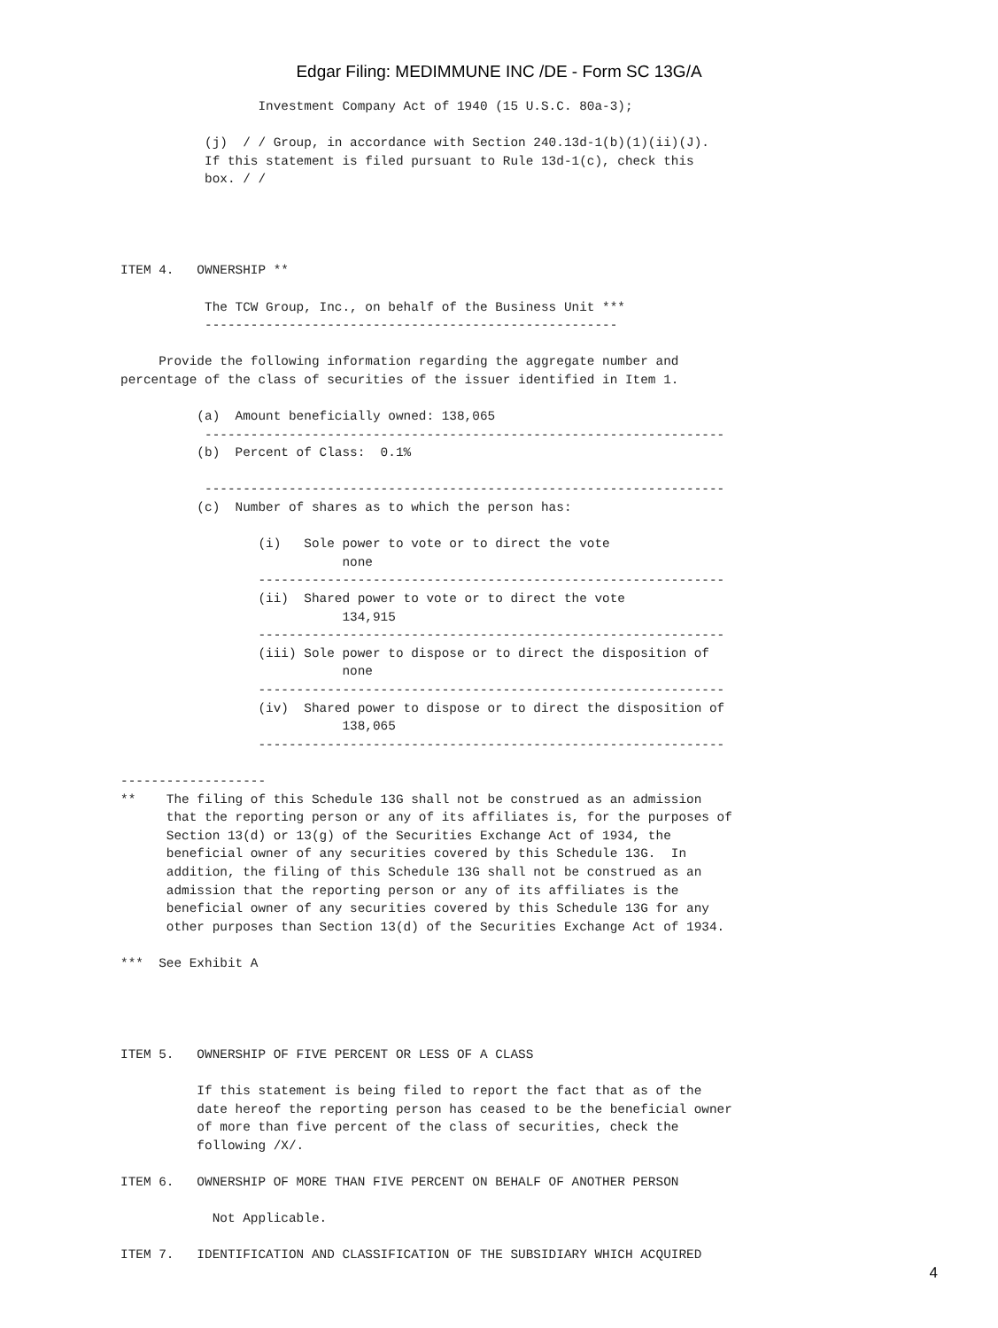Edgar Filing: MEDIMMUNE INC /DE - Form SC 13G/A
                  Investment Company Act of 1940 (15 U.S.C. 80a-3);

           (j)  / / Group, in accordance with Section 240.13d-1(b)(1)(ii)(J).
           If this statement is filed pursuant to Rule 13d-1(c), check this
           box. / /




ITEM 4.   OWNERSHIP **

           The TCW Group, Inc., on behalf of the Business Unit ***
           ------------------------------------------------------

     Provide the following information regarding the aggregate number and
percentage of the class of securities of the issuer identified in Item 1.

          (a)  Amount beneficially owned: 138,065
           --------------------------------------------------------------------
          (b)  Percent of Class:  0.1%

           --------------------------------------------------------------------
          (c)  Number of shares as to which the person has:

                  (i)   Sole power to vote or to direct the vote
                             none
                  -------------------------------------------------------------
                  (ii)  Shared power to vote or to direct the vote
                             134,915
                  -------------------------------------------------------------
                  (iii) Sole power to dispose or to direct the disposition of
                             none
                  -------------------------------------------------------------
                  (iv)  Shared power to dispose or to direct the disposition of
                             138,065
                  -------------------------------------------------------------

-------------------
**    The filing of this Schedule 13G shall not be construed as an admission
      that the reporting person or any of its affiliates is, for the purposes of
      Section 13(d) or 13(g) of the Securities Exchange Act of 1934, the
      beneficial owner of any securities covered by this Schedule 13G.  In
      addition, the filing of this Schedule 13G shall not be construed as an
      admission that the reporting person or any of its affiliates is the
      beneficial owner of any securities covered by this Schedule 13G for any
      other purposes than Section 13(d) of the Securities Exchange Act of 1934.

***  See Exhibit A




ITEM 5.   OWNERSHIP OF FIVE PERCENT OR LESS OF A CLASS

          If this statement is being filed to report the fact that as of the
          date hereof the reporting person has ceased to be the beneficial owner
          of more than five percent of the class of securities, check the
          following /X/.

ITEM 6.   OWNERSHIP OF MORE THAN FIVE PERCENT ON BEHALF OF ANOTHER PERSON

            Not Applicable.

ITEM 7.   IDENTIFICATION AND CLASSIFICATION OF THE SUBSIDIARY WHICH ACQUIRED
4